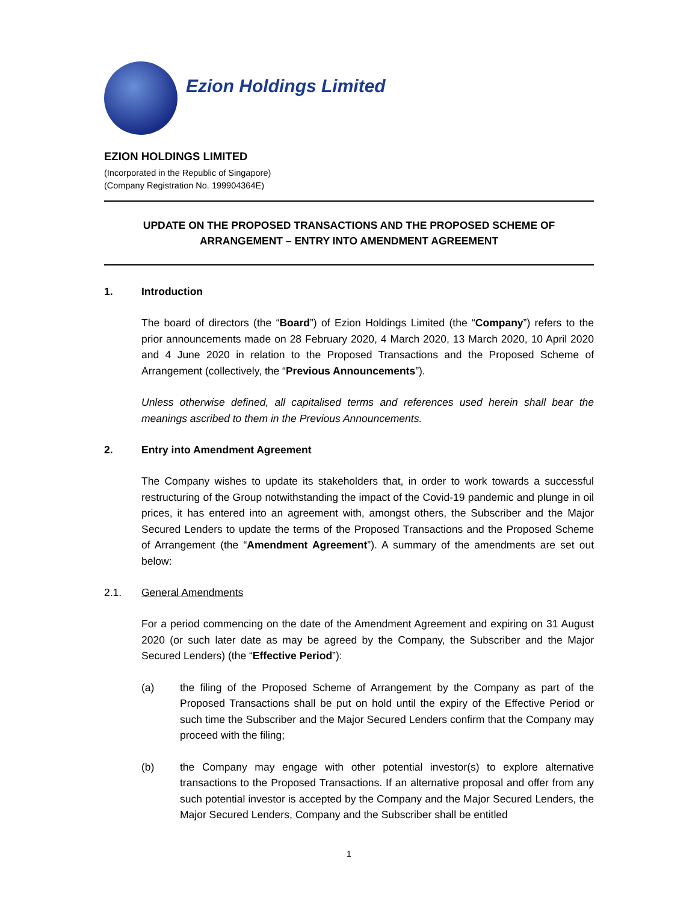Ezion Holdings Limited
EZION HOLDINGS LIMITED
(Incorporated in the Republic of Singapore)
(Company Registration No. 199904364E)
UPDATE ON THE PROPOSED TRANSACTIONS AND THE PROPOSED SCHEME OF
ARRANGEMENT – ENTRY INTO AMENDMENT AGREEMENT
1. Introduction
The board of directors (the “Board”) of Ezion Holdings Limited (the “Company”) refers to the prior announcements made on 28 February 2020, 4 March 2020, 13 March 2020, 10 April 2020 and 4 June 2020 in relation to the Proposed Transactions and the Proposed Scheme of Arrangement (collectively, the “Previous Announcements”).
Unless otherwise defined, all capitalised terms and references used herein shall bear the meanings ascribed to them in the Previous Announcements.
2. Entry into Amendment Agreement
The Company wishes to update its stakeholders that, in order to work towards a successful restructuring of the Group notwithstanding the impact of the Covid-19 pandemic and plunge in oil prices, it has entered into an agreement with, amongst others, the Subscriber and the Major Secured Lenders to update the terms of the Proposed Transactions and the Proposed Scheme of Arrangement (the “Amendment Agreement”). A summary of the amendments are set out below:
2.1. General Amendments
For a period commencing on the date of the Amendment Agreement and expiring on 31 August 2020 (or such later date as may be agreed by the Company, the Subscriber and the Major Secured Lenders) (the “Effective Period”):
(a)
the filing of the Proposed Scheme of Arrangement by the Company as part of the Proposed Transactions shall be put on hold until the expiry of the Effective Period or such time the Subscriber and the Major Secured Lenders confirm that the Company may proceed with the filing;
(b)
the Company may engage with other potential investor(s) to explore alternative transactions to the Proposed Transactions. If an alternative proposal and offer from any such potential investor is accepted by the Company and the Major Secured Lenders, the Major Secured Lenders, Company and the Subscriber shall be entitled
1